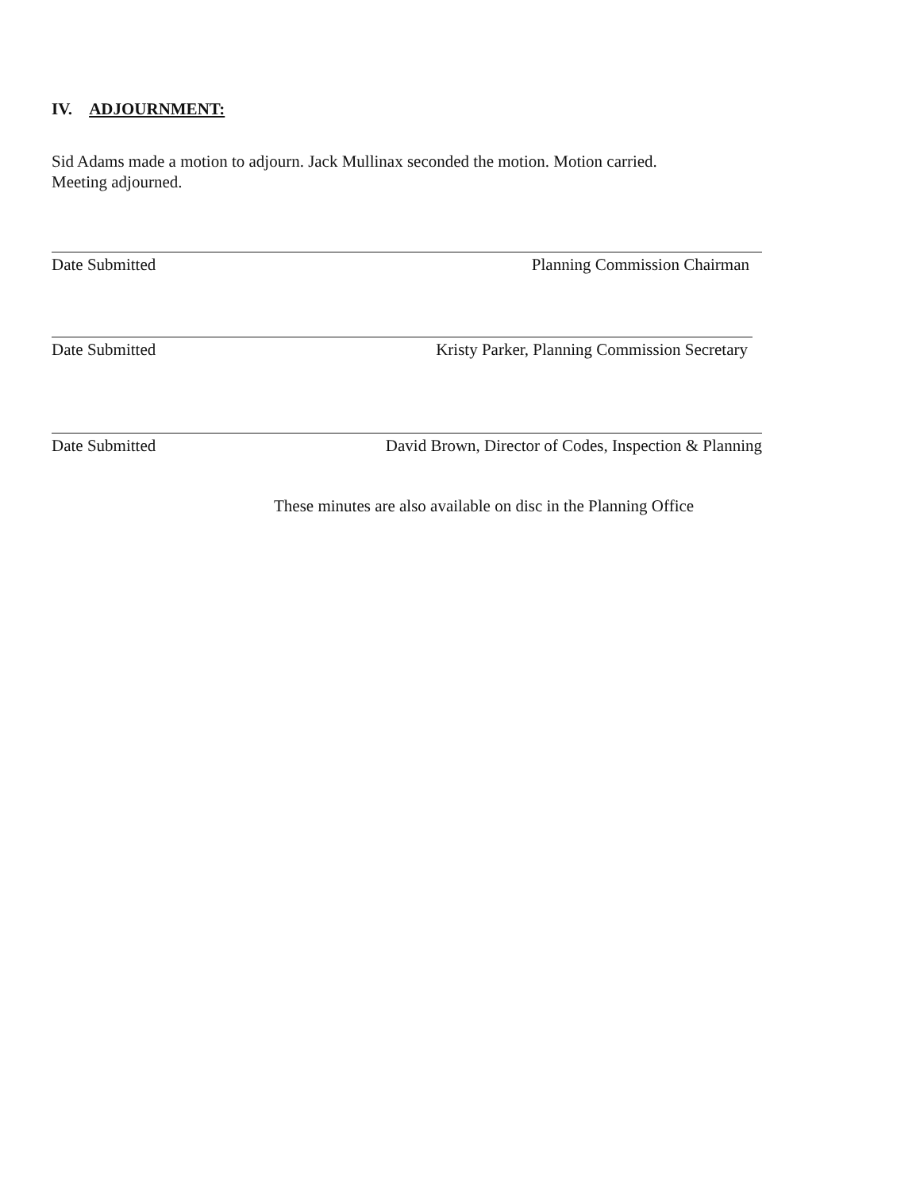IV. ADJOURNMENT:
Sid Adams made a motion to adjourn. Jack Mullinax seconded the motion. Motion carried.
Meeting adjourned.
Date Submitted Planning Commission Chairman
Date Submitted Kristy Parker, Planning Commission Secretary
Date Submitted David Brown, Director of Codes, Inspection & Planning
These minutes are also available on disc in the Planning Office